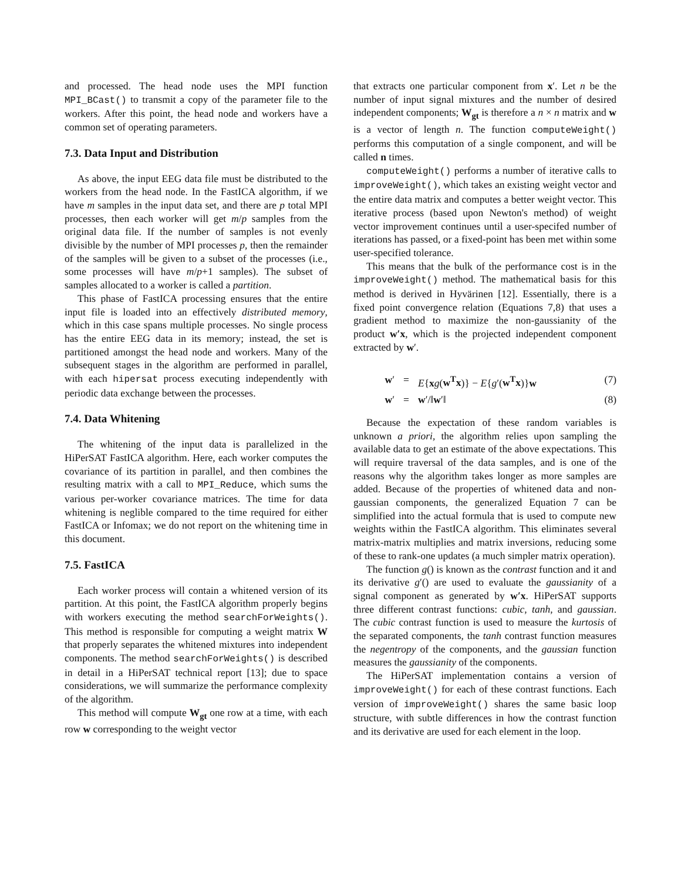and processed. The head node uses the MPI function MPI_BCast() to transmit a copy of the parameter file to the workers. After this point, the head node and workers have a common set of operating parameters.
7.3. Data Input and Distribution
As above, the input EEG data file must be distributed to the workers from the head node. In the FastICA algorithm, if we have m samples in the input data set, and there are p total MPI processes, then each worker will get m/p samples from the original data file. If the number of samples is not evenly divisible by the number of MPI processes p, then the remainder of the samples will be given to a subset of the processes (i.e., some processes will have m/p+1 samples). The subset of samples allocated to a worker is called a partition.
This phase of FastICA processing ensures that the entire input file is loaded into an effectively distributed memory, which in this case spans multiple processes. No single process has the entire EEG data in its memory; instead, the set is partitioned amongst the head node and workers. Many of the subsequent stages in the algorithm are performed in parallel, with each hipersat process executing independently with periodic data exchange between the processes.
7.4. Data Whitening
The whitening of the input data is parallelized in the HiPerSAT FastICA algorithm. Here, each worker computes the covariance of its partition in parallel, and then combines the resulting matrix with a call to MPI_Reduce, which sums the various per-worker covariance matrices. The time for data whitening is neglible compared to the time required for either FastICA or Infomax; we do not report on the whitening time in this document.
7.5. FastICA
Each worker process will contain a whitened version of its partition. At this point, the FastICA algorithm properly begins with workers executing the method searchForWeights(). This method is responsible for computing a weight matrix W that properly separates the whitened mixtures into independent components. The method searchForWeights() is described in detail in a HiPerSAT technical report [13]; due to space considerations, we will summarize the performance complexity of the algorithm.
This method will compute W<sub>gt</sub> one row at a time, with each row w corresponding to the weight vector
that extracts one particular component from x′. Let n be the number of input signal mixtures and the number of desired independent components; W<sub>gt</sub> is therefore a n × n matrix and w is a vector of length n. The function computeWeight() performs this computation of a single component, and will be called n times.
computeWeight() performs a number of iterative calls to improveWeight(), which takes an existing weight vector and the entire data matrix and computes a better weight vector. This iterative process (based upon Newton's method) of weight vector improvement continues until a user-specifed number of iterations has passed, or a fixed-point has been met within some user-specified tolerance.
This means that the bulk of the performance cost is in the improveWeight() method. The mathematical basis for this method is derived in Hyvärinen [12]. Essentially, there is a fixed point convergence relation (Equations 7,8) that uses a gradient method to maximize the non-gaussianity of the product w′x, which is the projected independent component extracted by w′.
w′ = E{xg(w<sup>T</sup>x)} − E{g′(w<sup>T</sup>x)}w (7)
w′ = w′/‖w′‖ (8)
Because the expectation of these random variables is unknown a priori, the algorithm relies upon sampling the available data to get an estimate of the above expectations. This will require traversal of the data samples, and is one of the reasons why the algorithm takes longer as more samples are added. Because of the properties of whitened data and non-gaussian components, the generalized Equation 7 can be simplified into the actual formula that is used to compute new weights within the FastICA algorithm. This eliminates several matrix-matrix multiplies and matrix inversions, reducing some of these to rank-one updates (a much simpler matrix operation).
The function g() is known as the contrast function and it and its derivative g′() are used to evaluate the gaussianity of a signal component as generated by w′x. HiPerSAT supports three different contrast functions: cubic, tanh, and gaussian. The cubic contrast function is used to measure the kurtosis of the separated components, the tanh contrast function measures the negentropy of the components, and the gaussian function measures the gaussianity of the components.
The HiPerSAT implementation contains a version of improveWeight() for each of these contrast functions. Each version of improveWeight() shares the same basic loop structure, with subtle differences in how the contrast function and its derivative are used for each element in the loop.